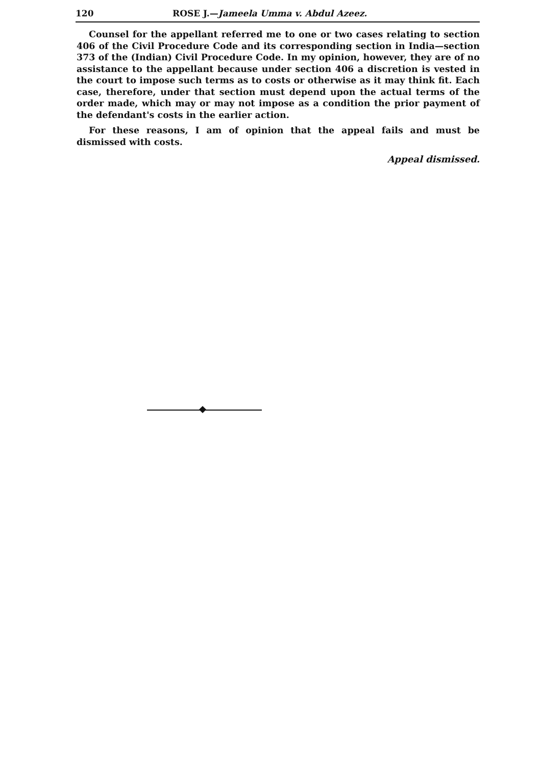120 ROSE J.—Jameela Umma v. Abdul Azeez.
Counsel for the appellant referred me to one or two cases relating to section 406 of the Civil Procedure Code and its corresponding section in India—section 373 of the (Indian) Civil Procedure Code. In my opinion, however, they are of no assistance to the appellant because under section 406 a discretion is vested in the court to impose such terms as to costs or otherwise as it may think fit. Each case, therefore, under that section must depend upon the actual terms of the order made, which may or may not impose as a condition the prior payment of the defendant's costs in the earlier action.
For these reasons, I am of opinion that the appeal fails and must be dismissed with costs.
Appeal dismissed.